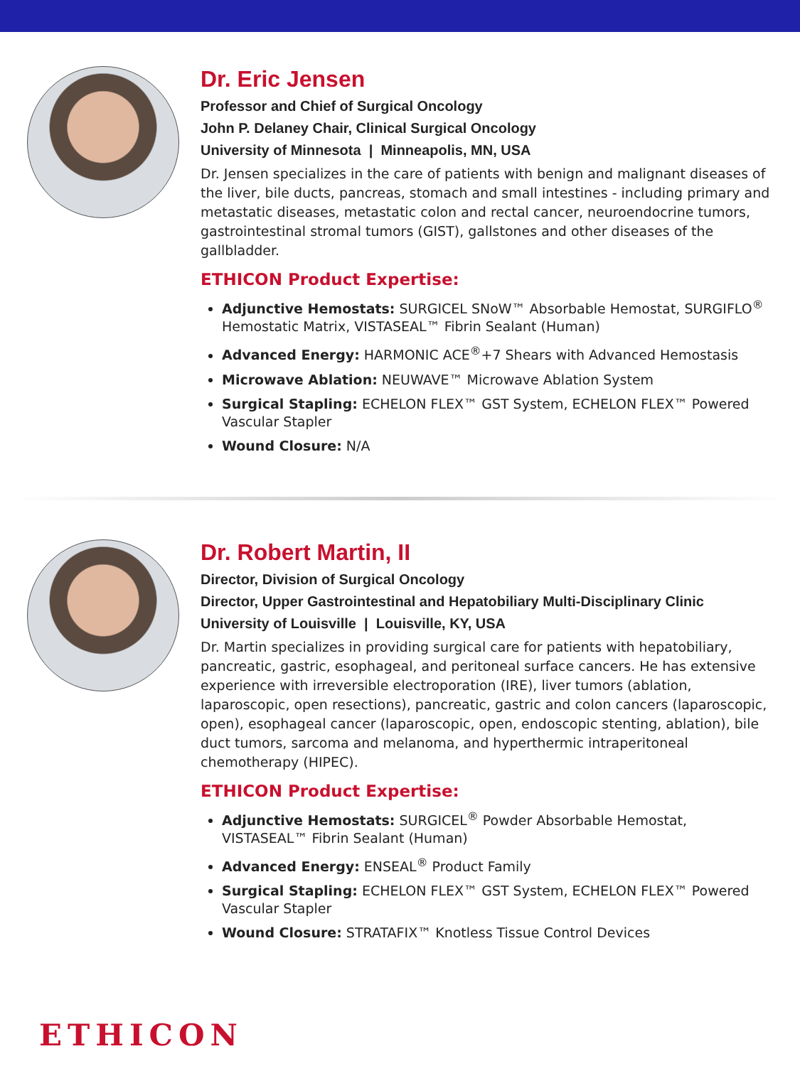Dr. Eric Jensen
Professor and Chief of Surgical Oncology
John P. Delaney Chair, Clinical Surgical Oncology
University of Minnesota | Minneapolis, MN, USA
Dr. Jensen specializes in the care of patients with benign and malignant diseases of the liver, bile ducts, pancreas, stomach and small intestines - including primary and metastatic diseases, metastatic colon and rectal cancer, neuroendocrine tumors, gastrointestinal stromal tumors (GIST), gallstones and other diseases of the gallbladder.
ETHICON Product Expertise:
Adjunctive Hemostats: SURGICEL SNoW™ Absorbable Hemostat, SURGIFLO<sup>®</sup> Hemostatic Matrix, VISTASEAL™ Fibrin Sealant (Human)
Advanced Energy: HARMONIC ACE<sup>®</sup>+7 Shears with Advanced Hemostasis
Microwave Ablation: NEUWAVE™ Microwave Ablation System
Surgical Stapling: ECHELON FLEX™ GST System, ECHELON FLEX™ Powered Vascular Stapler
Wound Closure: N/A
Dr. Robert Martin, II
Director, Division of Surgical Oncology
Director, Upper Gastrointestinal and Hepatobiliary Multi-Disciplinary Clinic
University of Louisville | Louisville, KY, USA
Dr. Martin specializes in providing surgical care for patients with hepatobiliary, pancreatic, gastric, esophageal, and peritoneal surface cancers. He has extensive experience with irreversible electroporation (IRE), liver tumors (ablation, laparoscopic, open resections), pancreatic, gastric and colon cancers (laparoscopic, open), esophageal cancer (laparoscopic, open, endoscopic stenting, ablation), bile duct tumors, sarcoma and melanoma, and hyperthermic intraperitoneal chemotherapy (HIPEC).
ETHICON Product Expertise:
Adjunctive Hemostats: SURGICEL<sup>®</sup> Powder Absorbable Hemostat, VISTASEAL™ Fibrin Sealant (Human)
Advanced Energy: ENSEAL<sup>®</sup> Product Family
Surgical Stapling: ECHELON FLEX™ GST System, ECHELON FLEX™ Powered Vascular Stapler
Wound Closure: STRATAFIX™ Knotless Tissue Control Devices
ETHICON